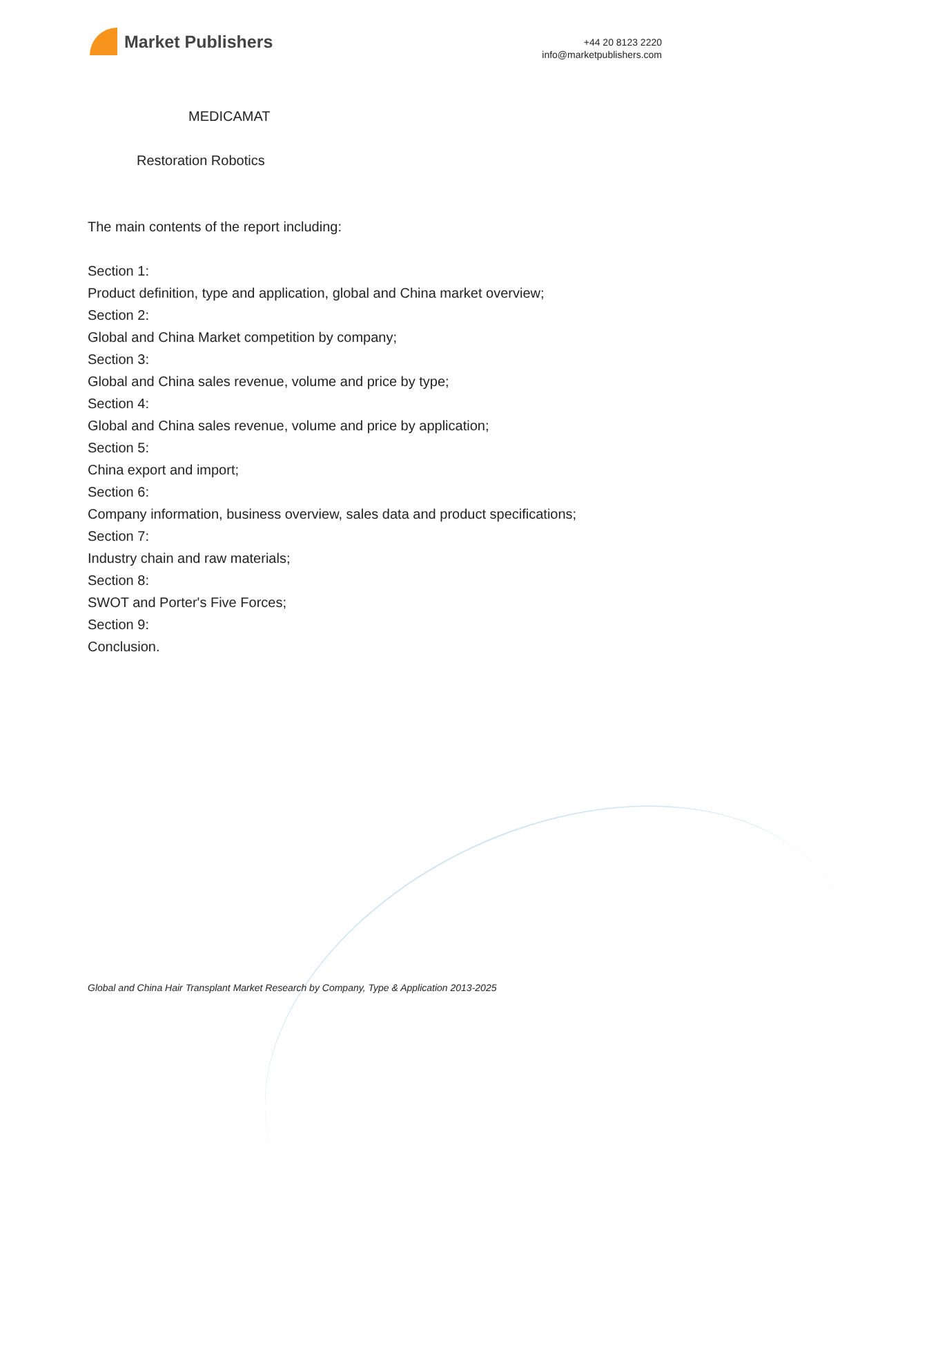Market Publishers
+44 20 8123 2220
info@marketpublishers.com
MEDICAMAT
Restoration Robotics
The main contents of the report including:
Section 1:
Product definition, type and application, global and China market overview;
Section 2:
Global and China Market competition by company;
Section 3:
Global and China sales revenue, volume and price by type;
Section 4:
Global and China sales revenue, volume and price by application;
Section 5:
China export and import;
Section 6:
Company information, business overview, sales data and product specifications;
Section 7:
Industry chain and raw materials;
Section 8:
SWOT and Porter's Five Forces;
Section 9:
Conclusion.
Global and China Hair Transplant Market Research by Company, Type & Application 2013-2025